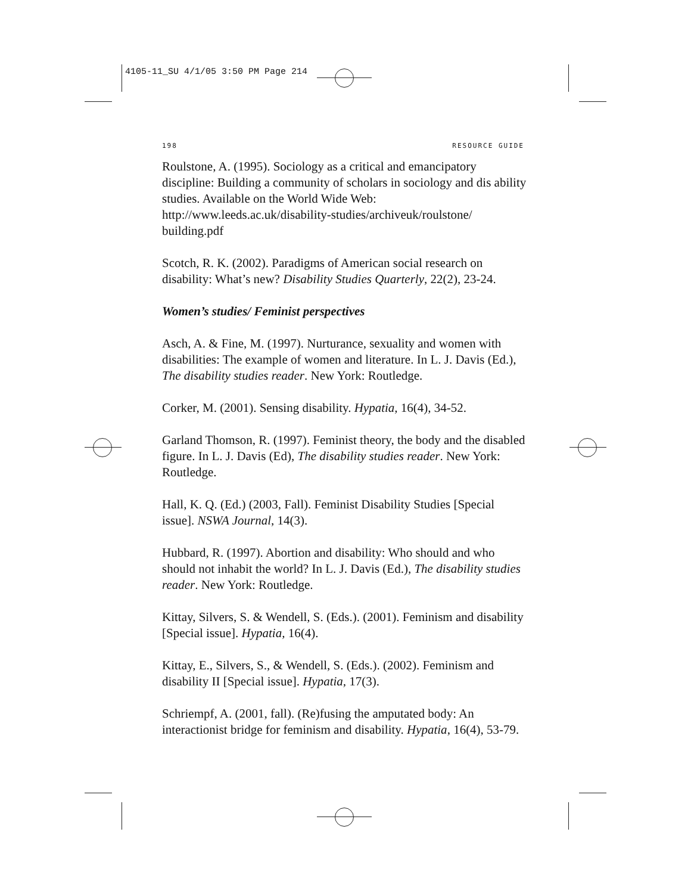4105-11_SU 4/1/05 3:50 PM Page 214
198 RESOURCE GUIDE
Roulstone, A. (1995). Sociology as a critical and emancipatory discipline: Building a community of scholars in sociology and dis ability studies. Available on the World Wide Web: http://www.leeds.ac.uk/disability-studies/archiveuk/roulstone/ building.pdf
Scotch, R. K. (2002). Paradigms of American social research on disability: What’s new? Disability Studies Quarterly, 22(2), 23-24.
Women’s studies/ Feminist perspectives
Asch, A. & Fine, M. (1997). Nurturance, sexuality and women with disabilities: The example of women and literature. In L. J. Davis (Ed.), The disability studies reader. New York: Routledge.
Corker, M. (2001). Sensing disability. Hypatia, 16(4), 34-52.
Garland Thomson, R. (1997). Feminist theory, the body and the disabled figure. In L. J. Davis (Ed), The disability studies reader. New York: Routledge.
Hall, K. Q. (Ed.) (2003, Fall). Feminist Disability Studies [Special issue]. NSWA Journal, 14(3).
Hubbard, R. (1997). Abortion and disability: Who should and who should not inhabit the world? In L. J. Davis (Ed.), The disability studies reader. New York: Routledge.
Kittay, Silvers, S. & Wendell, S. (Eds.). (2001). Feminism and disability [Special issue]. Hypatia, 16(4).
Kittay, E., Silvers, S., & Wendell, S. (Eds.). (2002). Feminism and disability II [Special issue]. Hypatia, 17(3).
Schriempf, A. (2001, fall). (Re)fusing the amputated body: An interactionist bridge for feminism and disability. Hypatia, 16(4), 53-79.